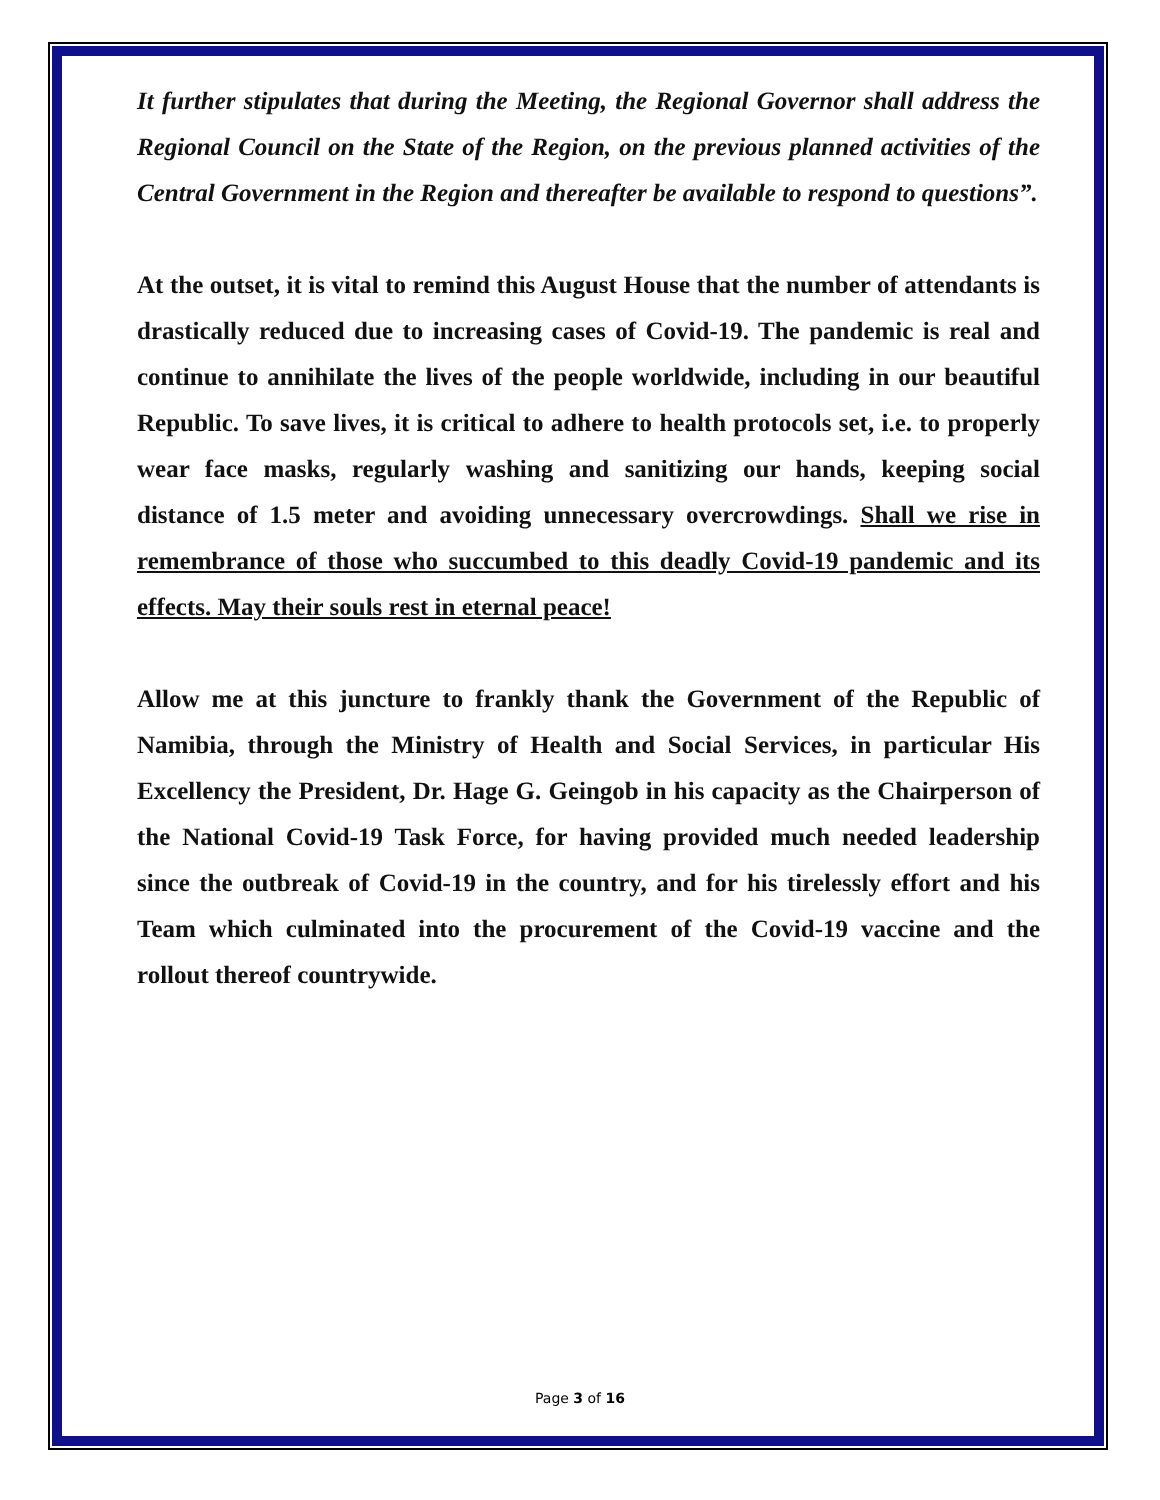It further stipulates that during the Meeting, the Regional Governor shall address the Regional Council on the State of the Region, on the previous planned activities of the Central Government in the Region and thereafter be available to respond to questions”.
At the outset, it is vital to remind this August House that the number of attendants is drastically reduced due to increasing cases of Covid-19. The pandemic is real and continue to annihilate the lives of the people worldwide, including in our beautiful Republic. To save lives, it is critical to adhere to health protocols set, i.e. to properly wear face masks, regularly washing and sanitizing our hands, keeping social distance of 1.5 meter and avoiding unnecessary overcrowdings. Shall we rise in remembrance of those who succumbed to this deadly Covid-19 pandemic and its effects. May their souls rest in eternal peace!
Allow me at this juncture to frankly thank the Government of the Republic of Namibia, through the Ministry of Health and Social Services, in particular His Excellency the President, Dr. Hage G. Geingob in his capacity as the Chairperson of the National Covid-19 Task Force, for having provided much needed leadership since the outbreak of Covid-19 in the country, and for his tirelessly effort and his Team which culminated into the procurement of the Covid-19 vaccine and the rollout thereof countrywide.
Page 3 of 16